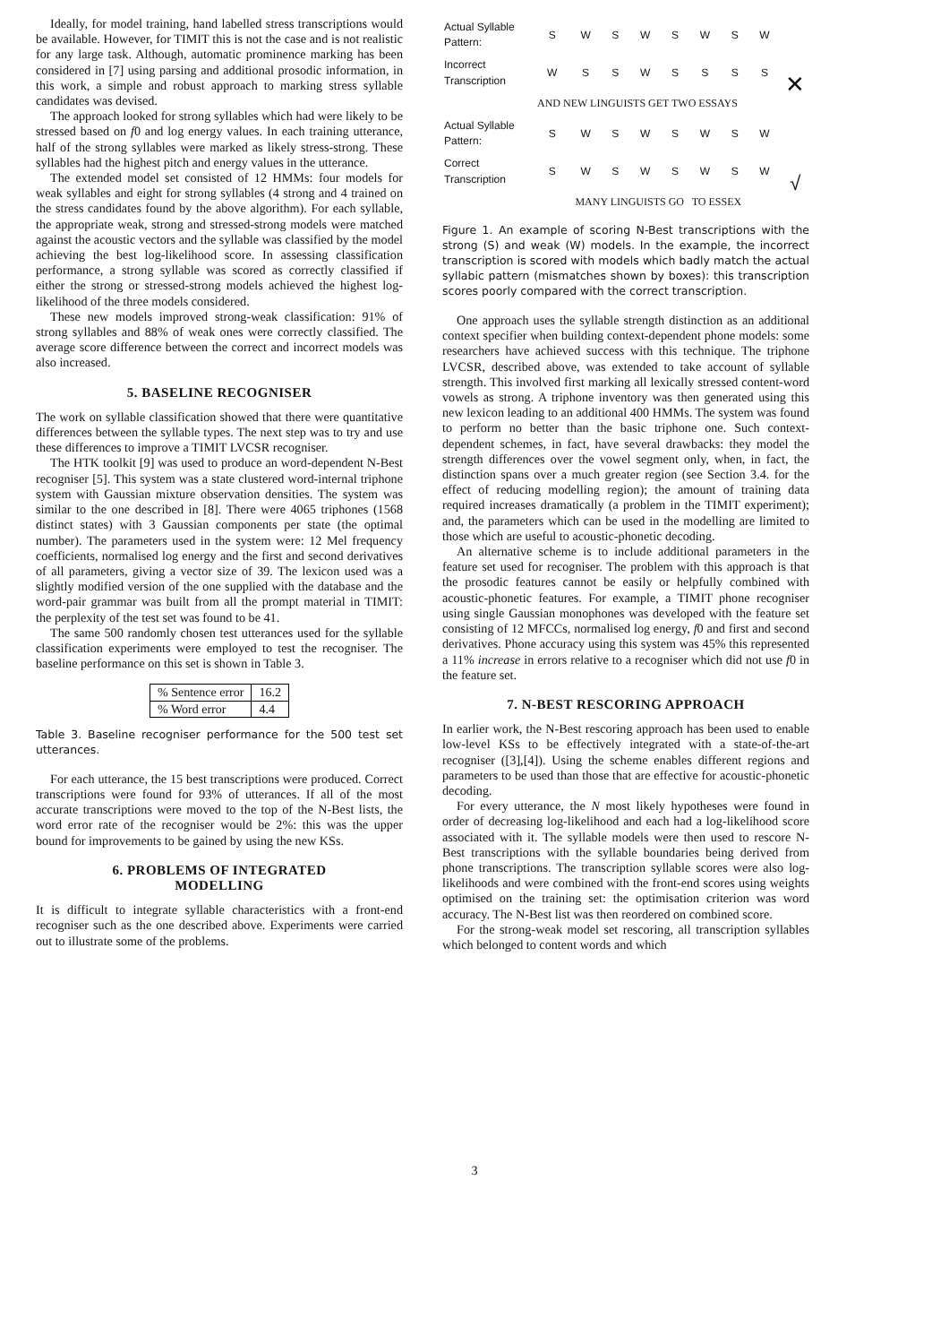Ideally, for model training, hand labelled stress transcriptions would be available. However, for TIMIT this is not the case and is not realistic for any large task. Although, automatic prominence marking has been considered in [7] using parsing and additional prosodic information, in this work, a simple and robust approach to marking stress syllable candidates was devised.
The approach looked for strong syllables which had were likely to be stressed based on f0 and log energy values. In each training utterance, half of the strong syllables were marked as likely stress-strong. These syllables had the highest pitch and energy values in the utterance.
The extended model set consisted of 12 HMMs: four models for weak syllables and eight for strong syllables (4 strong and 4 trained on the stress candidates found by the above algorithm). For each syllable, the appropriate weak, strong and stressed-strong models were matched against the acoustic vectors and the syllable was classified by the model achieving the best log-likelihood score. In assessing classification performance, a strong syllable was scored as correctly classified if either the strong or stressed-strong models achieved the highest log-likelihood of the three models considered.
These new models improved strong-weak classification: 91% of strong syllables and 88% of weak ones were correctly classified. The average score difference between the correct and incorrect models was also increased.
5. BASELINE RECOGNISER
The work on syllable classification showed that there were quantitative differences between the syllable types. The next step was to try and use these differences to improve a TIMIT LVCSR recogniser.
The HTK toolkit [9] was used to produce an word-dependent N-Best recogniser [5]. This system was a state clustered word-internal triphone system with Gaussian mixture observation densities. The system was similar to the one described in [8]. There were 4065 triphones (1568 distinct states) with 3 Gaussian components per state (the optimal number). The parameters used in the system were: 12 Mel frequency coefficients, normalised log energy and the first and second derivatives of all parameters, giving a vector size of 39. The lexicon used was a slightly modified version of the one supplied with the database and the word-pair grammar was built from all the prompt material in TIMIT: the perplexity of the test set was found to be 41.
The same 500 randomly chosen test utterances used for the syllable classification experiments were employed to test the recogniser. The baseline performance on this set is shown in Table 3.
| % Sentence error | 16.2 |
| % Word error | 4.4 |
Table 3. Baseline recogniser performance for the 500 test set utterances.
For each utterance, the 15 best transcriptions were produced. Correct transcriptions were found for 93% of utterances. If all of the most accurate transcriptions were moved to the top of the N-Best lists, the word error rate of the recogniser would be 2%: this was the upper bound for improvements to be gained by using the new KSs.
6. PROBLEMS OF INTEGRATED
MODELLING
It is difficult to integrate syllable characteristics with a front-end recogniser such as the one described above. Experiments were carried out to illustrate some of the problems.
| Actual Syllable Pattern: | S | W | S | W | S | W | S | W | |
| Incorrect Transcription | W | S | S | W | S | S | S | S | ✕ |
| | AND NEW LINGUISTS GET TWO ESSAYS | | | | | | | | |
| Actual Syllable Pattern: | S | W | S | W | S | W | S | W | |
| Correct Transcription | S | W | S | W | S | W | S | W | √ |
| | MANY LINGUISTS GO TO ESSEX | | | | | | | | |
Figure 1. An example of scoring N-Best transcriptions with the strong (S) and weak (W) models. In the example, the incorrect transcription is scored with models which badly match the actual syllabic pattern (mismatches shown by boxes): this transcription scores poorly compared with the correct transcription.
One approach uses the syllable strength distinction as an additional context specifier when building context-dependent phone models: some researchers have achieved success with this technique. The triphone LVCSR, described above, was extended to take account of syllable strength. This involved first marking all lexically stressed content-word vowels as strong. A triphone inventory was then generated using this new lexicon leading to an additional 400 HMMs. The system was found to perform no better than the basic triphone one. Such context-dependent schemes, in fact, have several drawbacks: they model the strength differences over the vowel segment only, when, in fact, the distinction spans over a much greater region (see Section 3.4. for the effect of reducing modelling region); the amount of training data required increases dramatically (a problem in the TIMIT experiment); and, the parameters which can be used in the modelling are limited to those which are useful to acoustic-phonetic decoding.
An alternative scheme is to include additional parameters in the feature set used for recogniser. The problem with this approach is that the prosodic features cannot be easily or helpfully combined with acoustic-phonetic features. For example, a TIMIT phone recogniser using single Gaussian monophones was developed with the feature set consisting of 12 MFCCs, normalised log energy, f0 and first and second derivatives. Phone accuracy using this system was 45% this represented a 11% increase in errors relative to a recogniser which did not use f0 in the feature set.
7. N-BEST RESCORING APPROACH
In earlier work, the N-Best rescoring approach has been used to enable low-level KSs to be effectively integrated with a state-of-the-art recogniser ([3],[4]). Using the scheme enables different regions and parameters to be used than those that are effective for acoustic-phonetic decoding.
For every utterance, the N most likely hypotheses were found in order of decreasing log-likelihood and each had a log-likelihood score associated with it. The syllable models were then used to rescore N-Best transcriptions with the syllable boundaries being derived from phone transcriptions. The transcription syllable scores were also log-likelihoods and were combined with the front-end scores using weights optimised on the training set: the optimisation criterion was word accuracy. The N-Best list was then reordered on combined score.
For the strong-weak model set rescoring, all transcription syllables which belonged to content words and which
3